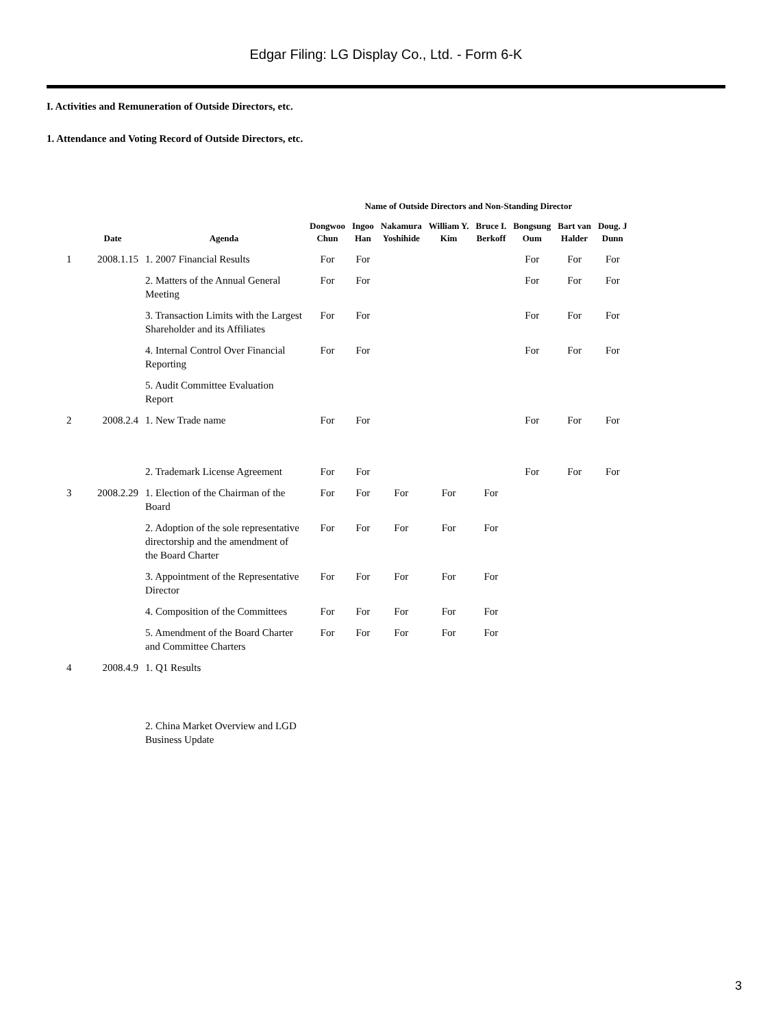Edgar Filing: LG Display Co., Ltd. - Form 6-K
I. Activities and Remuneration of Outside Directors, etc.
1. Attendance and Voting Record of Outside Directors, etc.
| | | | Name of Outside Directors and Non-Standing Director | | | | | | | |
| --- | --- | --- | --- | --- | --- | --- | --- | --- | --- | --- |
| | Date | Agenda | Dongwoo Chun | Ingoo Han | Nakamura Yoshihide | William Y. Kim | Bruce I. Berkoff | Bongsung Oum | Bart van Halder | Doug. J Dunn |
| 1 | 2008.1.15 | 1. 2007 Financial Results | For | For | | | | For | For | For |
| | | 2. Matters of the Annual General Meeting | For | For | | | | For | For | For |
| | | 3. Transaction Limits with the Largest Shareholder and its Affiliates | For | For | | | | For | For | For |
| | | 4. Internal Control Over Financial Reporting | For | For | | | | For | For | For |
| | | 5. Audit Committee Evaluation Report | | | | | | | | |
| 2 | 2008.2.4 | 1. New Trade name | For | For | | | | For | For | For |
| | | 2. Trademark License Agreement | For | For | | | | For | For | For |
| 3 | 2008.2.29 | 1. Election of the Chairman of the Board | For | For | For | For | For | | | |
| | | 2. Adoption of the sole representative directorship and the amendment of the Board Charter | For | For | For | For | For | | | |
| | | 3. Appointment of the Representative Director | For | For | For | For | For | | | |
| | | 4. Composition of the Committees | For | For | For | For | For | | | |
| | | 5. Amendment of the Board Charter and Committee Charters | For | For | For | For | For | | | |
| 4 | 2008.4.9 | 1. Q1 Results | | | | | | | | |
| | | 2. China Market Overview and LGD Business Update | | | | | | | | |
3